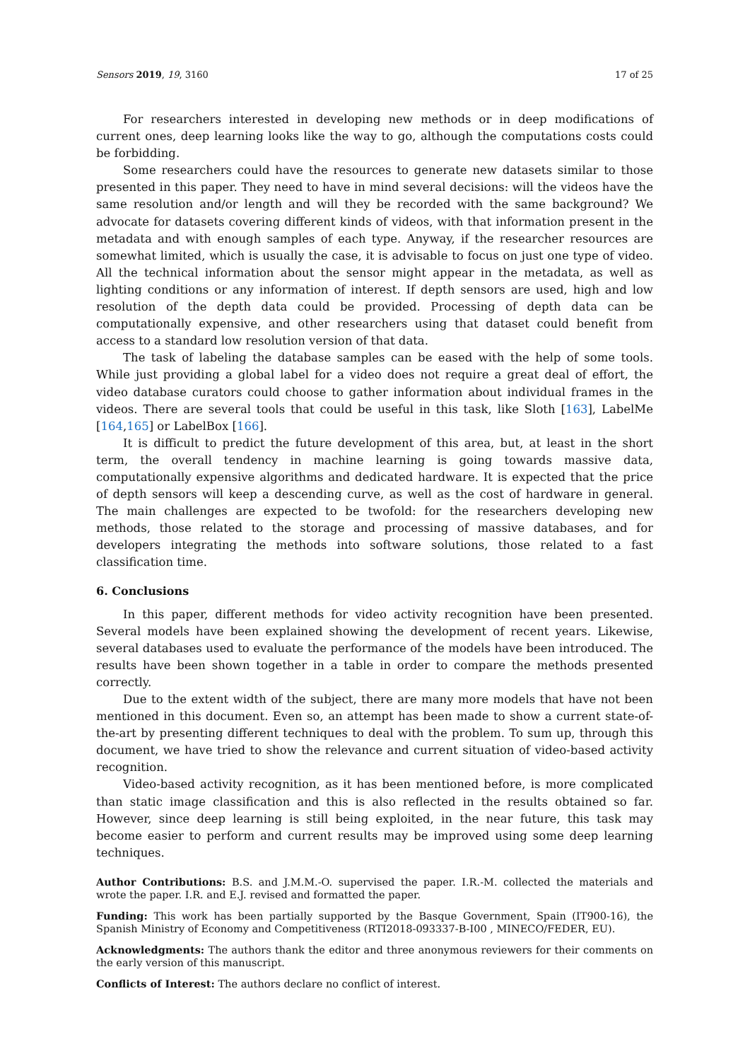Sensors 2019, 19, 3160 17 of 25
For researchers interested in developing new methods or in deep modifications of current ones, deep learning looks like the way to go, although the computations costs could be forbidding.
Some researchers could have the resources to generate new datasets similar to those presented in this paper. They need to have in mind several decisions: will the videos have the same resolution and/or length and will they be recorded with the same background? We advocate for datasets covering different kinds of videos, with that information present in the metadata and with enough samples of each type. Anyway, if the researcher resources are somewhat limited, which is usually the case, it is advisable to focus on just one type of video. All the technical information about the sensor might appear in the metadata, as well as lighting conditions or any information of interest. If depth sensors are used, high and low resolution of the depth data could be provided. Processing of depth data can be computationally expensive, and other researchers using that dataset could benefit from access to a standard low resolution version of that data.
The task of labeling the database samples can be eased with the help of some tools. While just providing a global label for a video does not require a great deal of effort, the video database curators could choose to gather information about individual frames in the videos. There are several tools that could be useful in this task, like Sloth [163], LabelMe [164,165] or LabelBox [166].
It is difficult to predict the future development of this area, but, at least in the short term, the overall tendency in machine learning is going towards massive data, computationally expensive algorithms and dedicated hardware. It is expected that the price of depth sensors will keep a descending curve, as well as the cost of hardware in general. The main challenges are expected to be twofold: for the researchers developing new methods, those related to the storage and processing of massive databases, and for developers integrating the methods into software solutions, those related to a fast classification time.
6. Conclusions
In this paper, different methods for video activity recognition have been presented. Several models have been explained showing the development of recent years. Likewise, several databases used to evaluate the performance of the models have been introduced. The results have been shown together in a table in order to compare the methods presented correctly.
Due to the extent width of the subject, there are many more models that have not been mentioned in this document. Even so, an attempt has been made to show a current state-of-the-art by presenting different techniques to deal with the problem. To sum up, through this document, we have tried to show the relevance and current situation of video-based activity recognition.
Video-based activity recognition, as it has been mentioned before, is more complicated than static image classification and this is also reflected in the results obtained so far. However, since deep learning is still being exploited, in the near future, this task may become easier to perform and current results may be improved using some deep learning techniques.
Author Contributions: B.S. and J.M.M.-O. supervised the paper. I.R.-M. collected the materials and wrote the paper. I.R. and E.J. revised and formatted the paper.
Funding: This work has been partially supported by the Basque Government, Spain (IT900-16), the Spanish Ministry of Economy and Competitiveness (RTI2018-093337-B-I00 , MINECO/FEDER, EU).
Acknowledgments: The authors thank the editor and three anonymous reviewers for their comments on the early version of this manuscript.
Conflicts of Interest: The authors declare no conflict of interest.